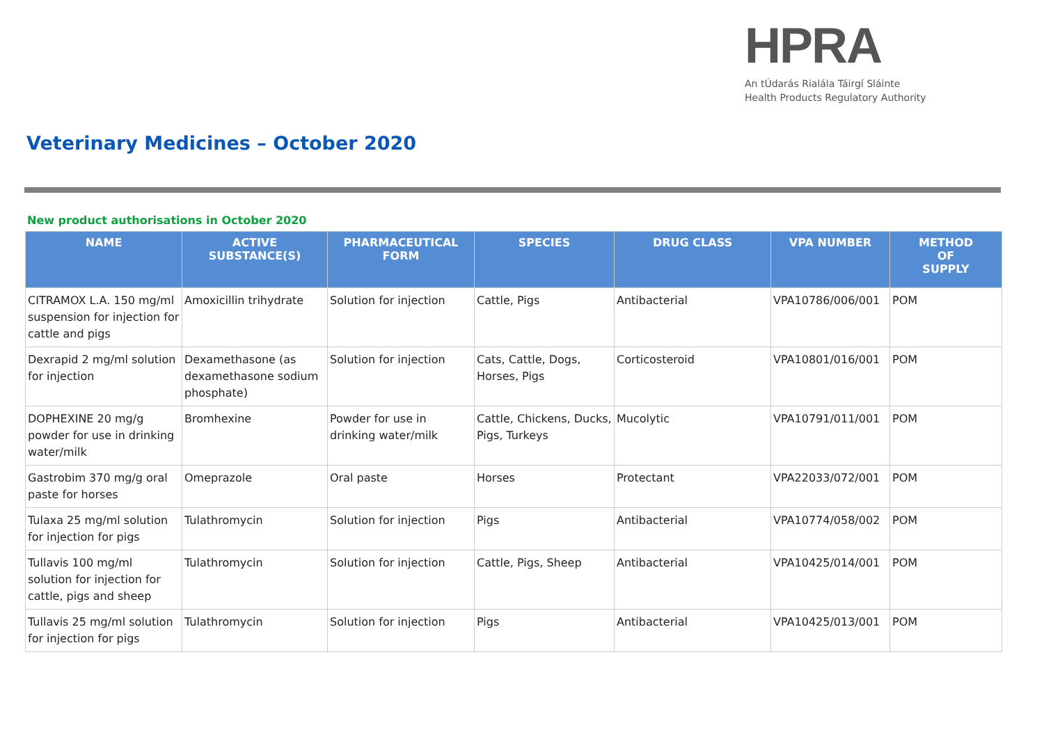HPRA
An tÚdarás Rialála Táirgí Sláinte
Health Products Regulatory Authority
Veterinary Medicines – October 2020
New product authorisations in October 2020
| NAME | ACTIVE SUBSTANCE(S) | PHARMACEUTICAL FORM | SPECIES | DRUG CLASS | VPA NUMBER | METHOD OF SUPPLY |
| --- | --- | --- | --- | --- | --- | --- |
| CITRAMOX L.A. 150 mg/ml suspension for injection for cattle and pigs | Amoxicillin trihydrate | Solution for injection | Cattle, Pigs | Antibacterial | VPA10786/006/001 | POM |
| Dexrapid 2 mg/ml solution for injection | Dexamethasone (as dexamethasone sodium phosphate) | Solution for injection | Cats, Cattle, Dogs, Horses, Pigs | Corticosteroid | VPA10801/016/001 | POM |
| DOPHEXINE 20 mg/g powder for use in drinking water/milk | Bromhexine | Powder for use in drinking water/milk | Cattle, Chickens, Ducks, Pigs, Turkeys | Mucolytic | VPA10791/011/001 | POM |
| Gastrobim 370 mg/g oral paste for horses | Omeprazole | Oral paste | Horses | Protectant | VPA22033/072/001 | POM |
| Tulaxa 25 mg/ml solution for injection for pigs | Tulathromycin | Solution for injection | Pigs | Antibacterial | VPA10774/058/002 | POM |
| Tullavis 100 mg/ml solution for injection for cattle, pigs and sheep | Tulathromycin | Solution for injection | Cattle, Pigs, Sheep | Antibacterial | VPA10425/014/001 | POM |
| Tullavis 25 mg/ml solution for injection for pigs | Tulathromycin | Solution for injection | Pigs | Antibacterial | VPA10425/013/001 | POM |